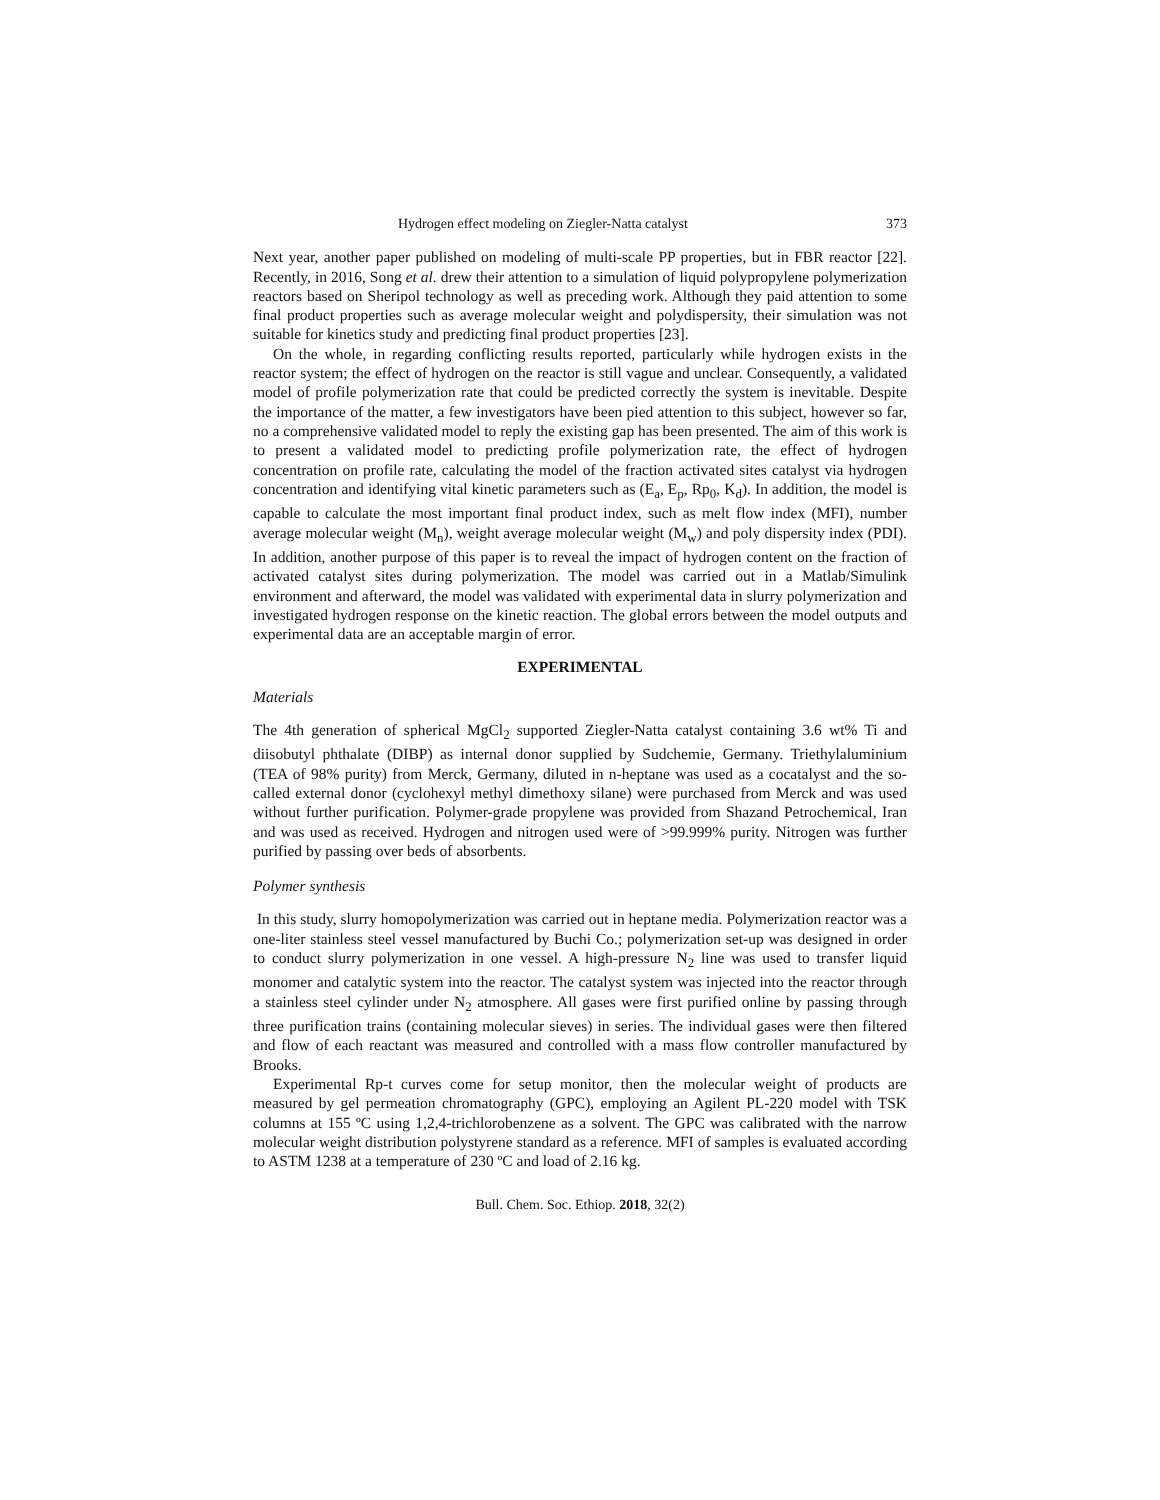Hydrogen effect modeling on Ziegler-Natta catalyst 373
Next year, another paper published on modeling of multi-scale PP properties, but in FBR reactor [22]. Recently, in 2016, Song et al. drew their attention to a simulation of liquid polypropylene polymerization reactors based on Sheripol technology as well as preceding work. Although they paid attention to some final product properties such as average molecular weight and polydispersity, their simulation was not suitable for kinetics study and predicting final product properties [23].
On the whole, in regarding conflicting results reported, particularly while hydrogen exists in the reactor system; the effect of hydrogen on the reactor is still vague and unclear. Consequently, a validated model of profile polymerization rate that could be predicted correctly the system is inevitable. Despite the importance of the matter, a few investigators have been pied attention to this subject, however so far, no a comprehensive validated model to reply the existing gap has been presented. The aim of this work is to present a validated model to predicting profile polymerization rate, the effect of hydrogen concentration on profile rate, calculating the model of the fraction activated sites catalyst via hydrogen concentration and identifying vital kinetic parameters such as (E<sub>a</sub>, E<sub>p</sub>, Rp<sub>0</sub>, K<sub>d</sub>). In addition, the model is capable to calculate the most important final product index, such as melt flow index (MFI), number average molecular weight (M<sub>n</sub>), weight average molecular weight (M<sub>w</sub>) and poly dispersity index (PDI). In addition, another purpose of this paper is to reveal the impact of hydrogen content on the fraction of activated catalyst sites during polymerization. The model was carried out in a Matlab/Simulink environment and afterward, the model was validated with experimental data in slurry polymerization and investigated hydrogen response on the kinetic reaction. The global errors between the model outputs and experimental data are an acceptable margin of error.
EXPERIMENTAL
Materials
The 4th generation of spherical MgCl<sub>2</sub> supported Ziegler-Natta catalyst containing 3.6 wt% Ti and diisobutyl phthalate (DIBP) as internal donor supplied by Sudchemie, Germany. Triethylaluminium (TEA of 98% purity) from Merck, Germany, diluted in n-heptane was used as a cocatalyst and the so-called external donor (cyclohexyl methyl dimethoxy silane) were purchased from Merck and was used without further purification. Polymer-grade propylene was provided from Shazand Petrochemical, Iran and was used as received. Hydrogen and nitrogen used were of >99.999% purity. Nitrogen was further purified by passing over beds of absorbents.
Polymer synthesis
In this study, slurry homopolymerization was carried out in heptane media. Polymerization reactor was a one-liter stainless steel vessel manufactured by Buchi Co.; polymerization set-up was designed in order to conduct slurry polymerization in one vessel. A high-pressure N<sub>2</sub> line was used to transfer liquid monomer and catalytic system into the reactor. The catalyst system was injected into the reactor through a stainless steel cylinder under N<sub>2</sub> atmosphere. All gases were first purified online by passing through three purification trains (containing molecular sieves) in series. The individual gases were then filtered and flow of each reactant was measured and controlled with a mass flow controller manufactured by Brooks.
Experimental Rp-t curves come for setup monitor, then the molecular weight of products are measured by gel permeation chromatography (GPC), employing an Agilent PL-220 model with TSK columns at 155 ºC using 1,2,4-trichlorobenzene as a solvent. The GPC was calibrated with the narrow molecular weight distribution polystyrene standard as a reference. MFI of samples is evaluated according to ASTM 1238 at a temperature of 230 ºC and load of 2.16 kg.
Bull. Chem. Soc. Ethiop. 2018, 32(2)